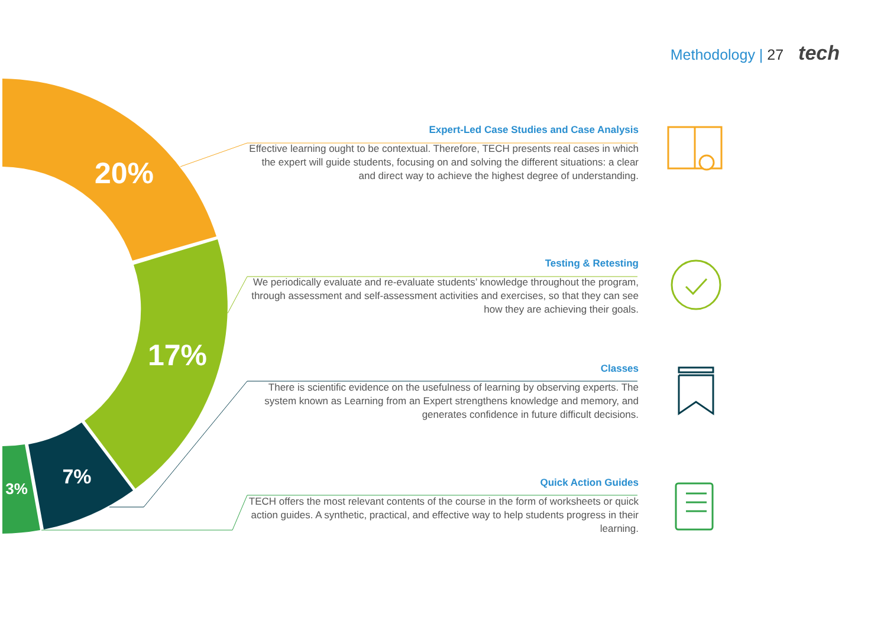Methodology | 27 tech
20%
17%
7%
3%
Expert-Led Case Studies and Case Analysis
Effective learning ought to be contextual. Therefore, TECH presents real cases in which the expert will guide students, focusing on and solving the different situations: a clear and direct way to achieve the highest degree of understanding.
Testing & Retesting
We periodically evaluate and re-evaluate students’ knowledge throughout the program, through assessment and self-assessment activities and exercises, so that they can see how they are achieving their goals.
Classes
There is scientific evidence on the usefulness of learning by observing experts. The system known as Learning from an Expert strengthens knowledge and memory, and generates confidence in future difficult decisions.
Quick Action Guides
TECH offers the most relevant contents of the course in the form of worksheets or quick action guides. A synthetic, practical, and effective way to help students progress in their learning.